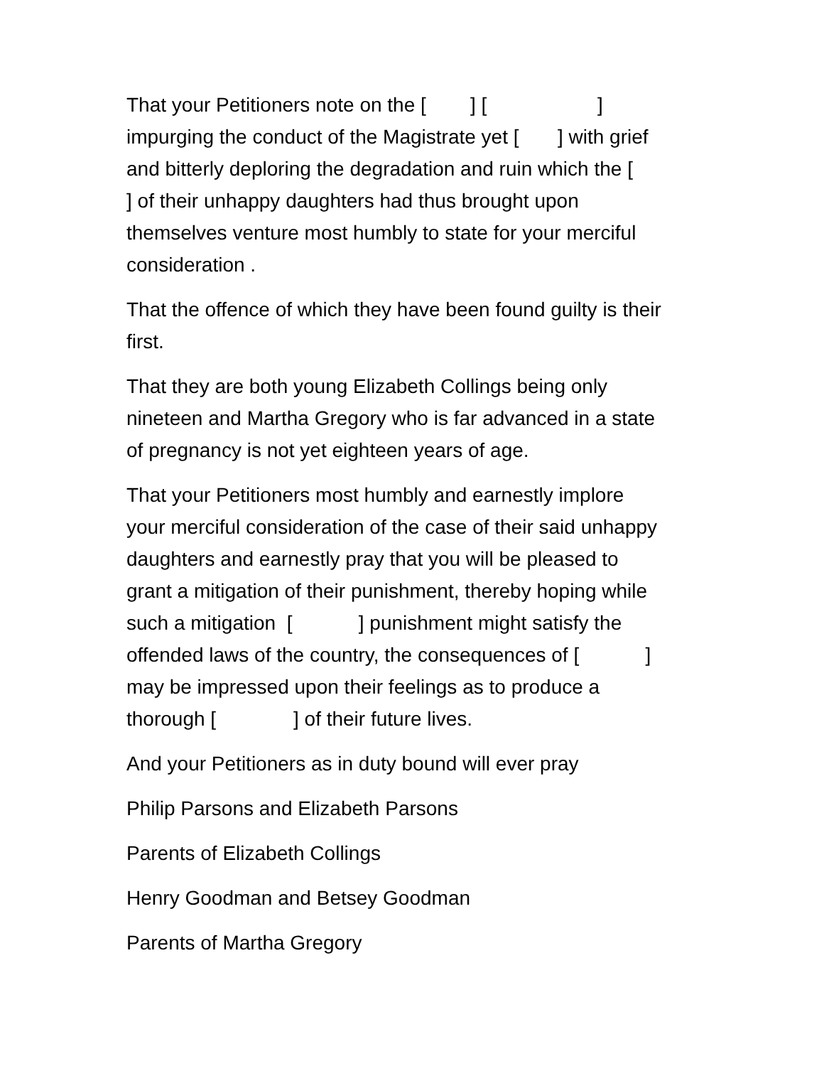That your Petitioners note on the [ ] [ ]
impurging the conduct of the Magistrate yet [ ] with grief
and bitterly deploring the degradation and ruin which the [
] of their unhappy daughters had thus brought upon
themselves venture most humbly to state for your merciful
consideration .
That the offence of which they have been found guilty is their
first.
That they are both young Elizabeth Collings being only
nineteen and Martha Gregory who is far advanced in a state
of pregnancy is not yet eighteen years of age.
That your Petitioners most humbly and earnestly implore
your merciful consideration of the case of their said unhappy
daughters and earnestly pray that you will be pleased to
grant a mitigation of their punishment, thereby hoping while
such a mitigation [ ] punishment might satisfy the
offended laws of the country, the consequences of [ ]
may be impressed upon their feelings as to produce a
thorough [ ] of their future lives.
And your Petitioners as in duty bound will ever pray
Philip Parsons and Elizabeth Parsons
Parents of Elizabeth Collings
Henry Goodman and Betsey Goodman
Parents of Martha Gregory